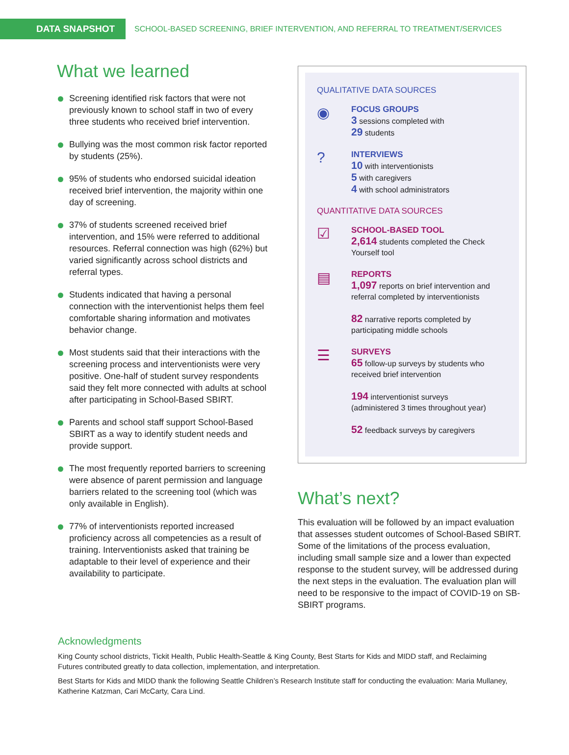DATA SNAPSHOT
SCHOOL-BASED SCREENING, BRIEF INTERVENTION, AND REFERRAL TO TREATMENT/SERVICES
What we learned
Screening identified risk factors that were not previously known to school staff in two of every three students who received brief intervention.
Bullying was the most common risk factor reported by students (25%).
95% of students who endorsed suicidal ideation received brief intervention, the majority within one day of screening.
37% of students screened received brief intervention, and 15% were referred to additional resources. Referral connection was high (62%) but varied significantly across school districts and referral types.
Students indicated that having a personal connection with the interventionist helps them feel comfortable sharing information and motivates behavior change.
Most students said that their interactions with the screening process and interventionists were very positive. One-half of student survey respondents said they felt more connected with adults at school after participating in School-Based SBIRT.
Parents and school staff support School-Based SBIRT as a way to identify student needs and provide support.
The most frequently reported barriers to screening were absence of parent permission and language barriers related to the screening tool (which was only available in English).
77% of interventionists reported increased proficiency across all competencies as a result of training. Interventionists asked that training be adaptable to their level of experience and their availability to participate.
QUALITATIVE DATA SOURCES
◉
FOCUS GROUPS
3 sessions completed with
29 students
?
INTERVIEWS
10 with interventionists
5 with caregivers
4 with school administrators
QUANTITATIVE DATA SOURCES
☑
SCHOOL-BASED TOOL
2,614 students completed the Check Yourself tool
▤
REPORTS
1,097 reports on brief intervention and referral completed by interventionists
82 narrative reports completed by participating middle schools
☰
SURVEYS
65 follow-up surveys by students who received brief intervention
194 interventionist surveys
(administered 3 times throughout year)
52 feedback surveys by caregivers
What’s next?
This evaluation will be followed by an impact evaluation that assesses student outcomes of School-Based SBIRT. Some of the limitations of the process evaluation, including small sample size and a lower than expected response to the student survey, will be addressed during the next steps in the evaluation. The evaluation plan will need to be responsive to the impact of COVID-19 on SB-SBIRT programs.
Acknowledgments
King County school districts, Tickit Health, Public Health-Seattle & King County, Best Starts for Kids and MIDD staff, and Reclaiming Futures contributed greatly to data collection, implementation, and interpretation.
Best Starts for Kids and MIDD thank the following Seattle Children’s Research Institute staff for conducting the evaluation: Maria Mullaney, Katherine Katzman, Cari McCarty, Cara Lind.